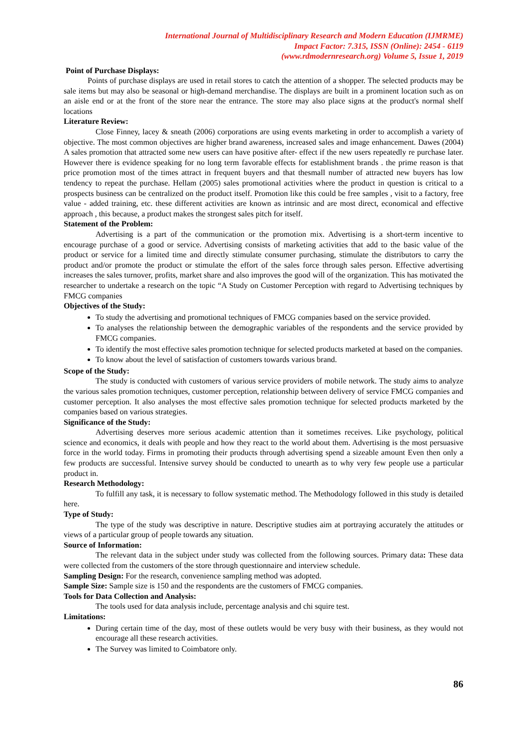International Journal of Multidisciplinary Research and Modern Education (IJMRME)
Impact Factor: 7.315, ISSN (Online): 2454 - 6119
(www.rdmodernresearch.org) Volume 5, Issue 1, 2019
Point of Purchase Displays:
Points of purchase displays are used in retail stores to catch the attention of a shopper. The selected products may be sale items but may also be seasonal or high-demand merchandise. The displays are built in a prominent location such as on an aisle end or at the front of the store near the entrance. The store may also place signs at the product's normal shelf locations
Literature Review:
Close Finney, lacey & sneath (2006) corporations are using events marketing in order to accomplish a variety of objective. The most common objectives are higher brand awareness, increased sales and image enhancement. Dawes (2004) A sales promotion that attracted some new users can have positive after- effect if the new users repeatedly re purchase later. However there is evidence speaking for no long term favorable effects for establishment brands . the prime reason is that price promotion most of the times attract in frequent buyers and that thesmall number of attracted new buyers has low tendency to repeat the purchase. Hellam (2005) sales promotional activities where the product in question is critical to a prospects business can be centralized on the product itself. Promotion like this could be free samples , visit to a factory, free value - added training, etc. these different activities are known as intrinsic and are most direct, economical and effective approach , this because, a product makes the strongest sales pitch for itself.
Statement of the Problem:
Advertising is a part of the communication or the promotion mix. Advertising is a short-term incentive to encourage purchase of a good or service. Advertising consists of marketing activities that add to the basic value of the product or service for a limited time and directly stimulate consumer purchasing, stimulate the distributors to carry the product and/or promote the product or stimulate the effort of the sales force through sales person. Effective advertising increases the sales turnover, profits, market share and also improves the good will of the organization. This has motivated the researcher to undertake a research on the topic “A Study on Customer Perception with regard to Advertising techniques by FMCG companies
Objectives of the Study:
To study the advertising and promotional techniques of FMCG companies based on the service provided.
To analyses the relationship between the demographic variables of the respondents and the service provided by FMCG companies.
To identify the most effective sales promotion technique for selected products marketed at based on the companies.
To know about the level of satisfaction of customers towards various brand.
Scope of the Study:
The study is conducted with customers of various service providers of mobile network. The study aims to analyze the various sales promotion techniques, customer perception, relationship between delivery of service FMCG companies and customer perception. It also analyses the most effective sales promotion technique for selected products marketed by the companies based on various strategies.
Significance of the Study:
Advertising deserves more serious academic attention than it sometimes receives. Like psychology, political science and economics, it deals with people and how they react to the world about them. Advertising is the most persuasive force in the world today. Firms in promoting their products through advertising spend a sizeable amount Even then only a few products are successful. Intensive survey should be conducted to unearth as to why very few people use a particular product in.
Research Methodology:
To fulfill any task, it is necessary to follow systematic method. The Methodology followed in this study is detailed here.
Type of Study:
The type of the study was descriptive in nature. Descriptive studies aim at portraying accurately the attitudes or views of a particular group of people towards any situation.
Source of Information:
The relevant data in the subject under study was collected from the following sources. Primary data: These data were collected from the customers of the store through questionnaire and interview schedule.
Sampling Design: For the research, convenience sampling method was adopted.
Sample Size: Sample size is 150 and the respondents are the customers of FMCG companies.
Tools for Data Collection and Analysis:
The tools used for data analysis include, percentage analysis and chi squire test.
Limitations:
During certain time of the day, most of these outlets would be very busy with their business, as they would not encourage all these research activities.
The Survey was limited to Coimbatore only.
86